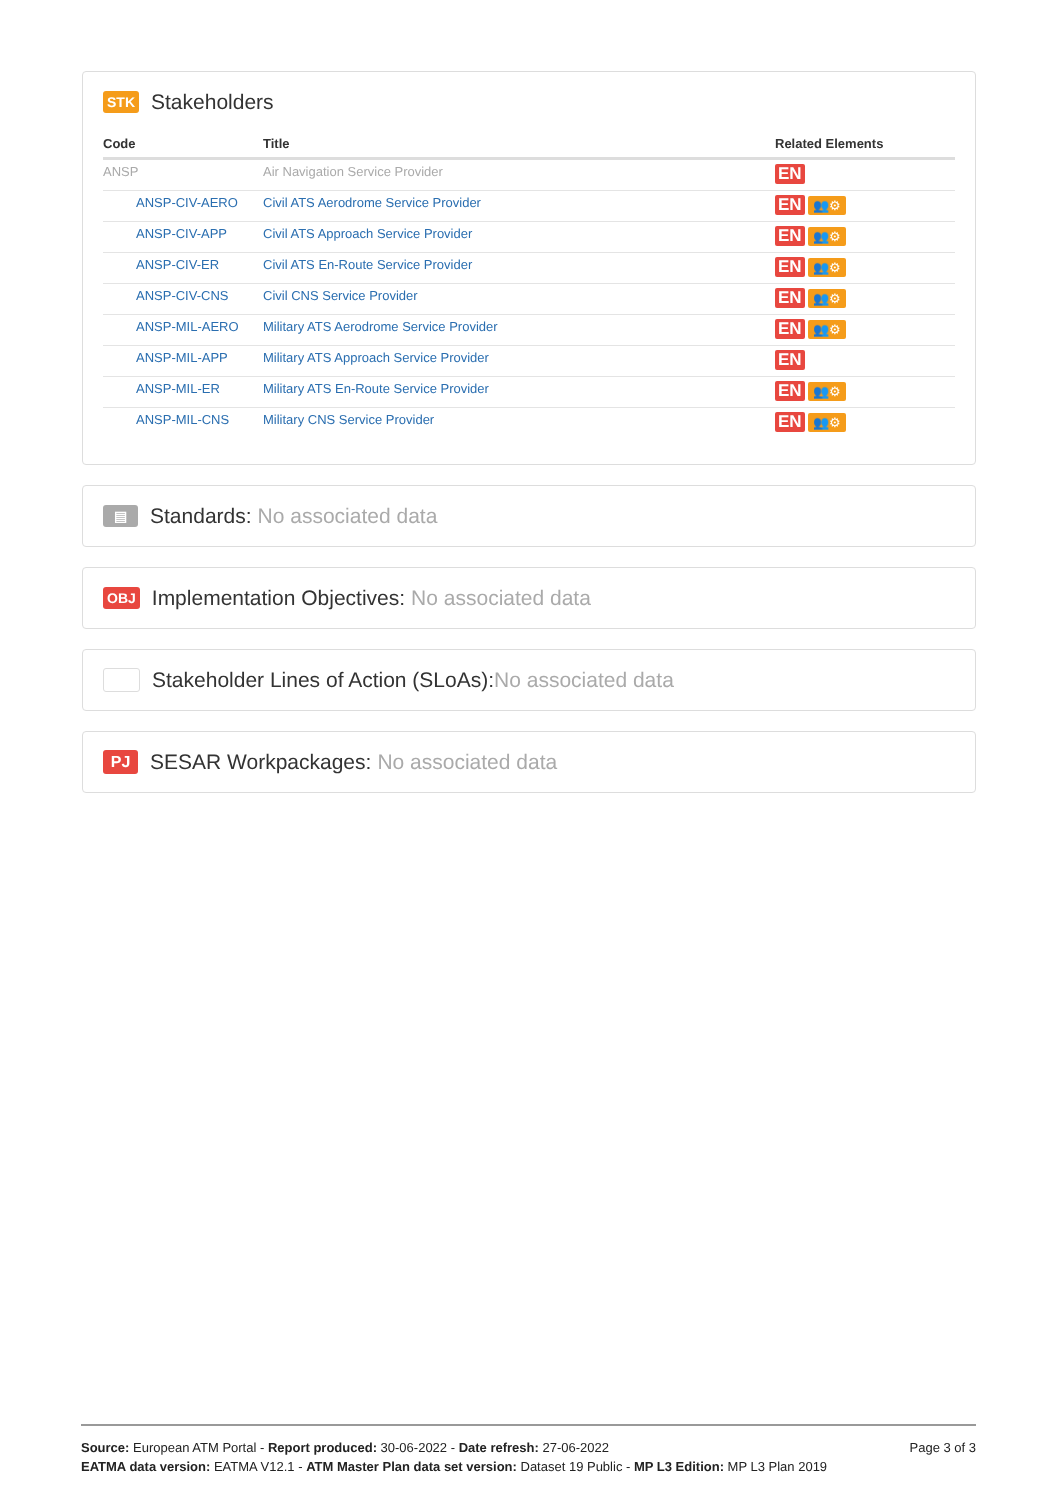STK Stakeholders
| Code | Title | Related Elements |
| --- | --- | --- |
| ANSP | Air Navigation Service Provider | EN |
| ANSP-CIV-AERO | Civil ATS Aerodrome Service Provider | EN 👥⚙ |
| ANSP-CIV-APP | Civil ATS Approach Service Provider | EN 👥⚙ |
| ANSP-CIV-ER | Civil ATS En-Route Service Provider | EN 👥⚙ |
| ANSP-CIV-CNS | Civil CNS Service Provider | EN 👥⚙ |
| ANSP-MIL-AERO | Military ATS Aerodrome Service Provider | EN 👥⚙ |
| ANSP-MIL-APP | Military ATS Approach Service Provider | EN |
| ANSP-MIL-ER | Military ATS En-Route Service Provider | EN 👥⚙ |
| ANSP-MIL-CNS | Military CNS Service Provider | EN 👥⚙ |
▤ Standards: No associated data
OBJ Implementation Objectives: No associated data
Stakeholder Lines of Action (SLoAs): No associated data
PJ SESAR Workpackages: No associated data
Source: European ATM Portal - Report produced: 30-06-2022 - Date refresh: 27-06-2022 Page 3 of 3
EATMA data version: EATMA V12.1 - ATM Master Plan data set version: Dataset 19 Public - MP L3 Edition: MP L3 Plan 2019